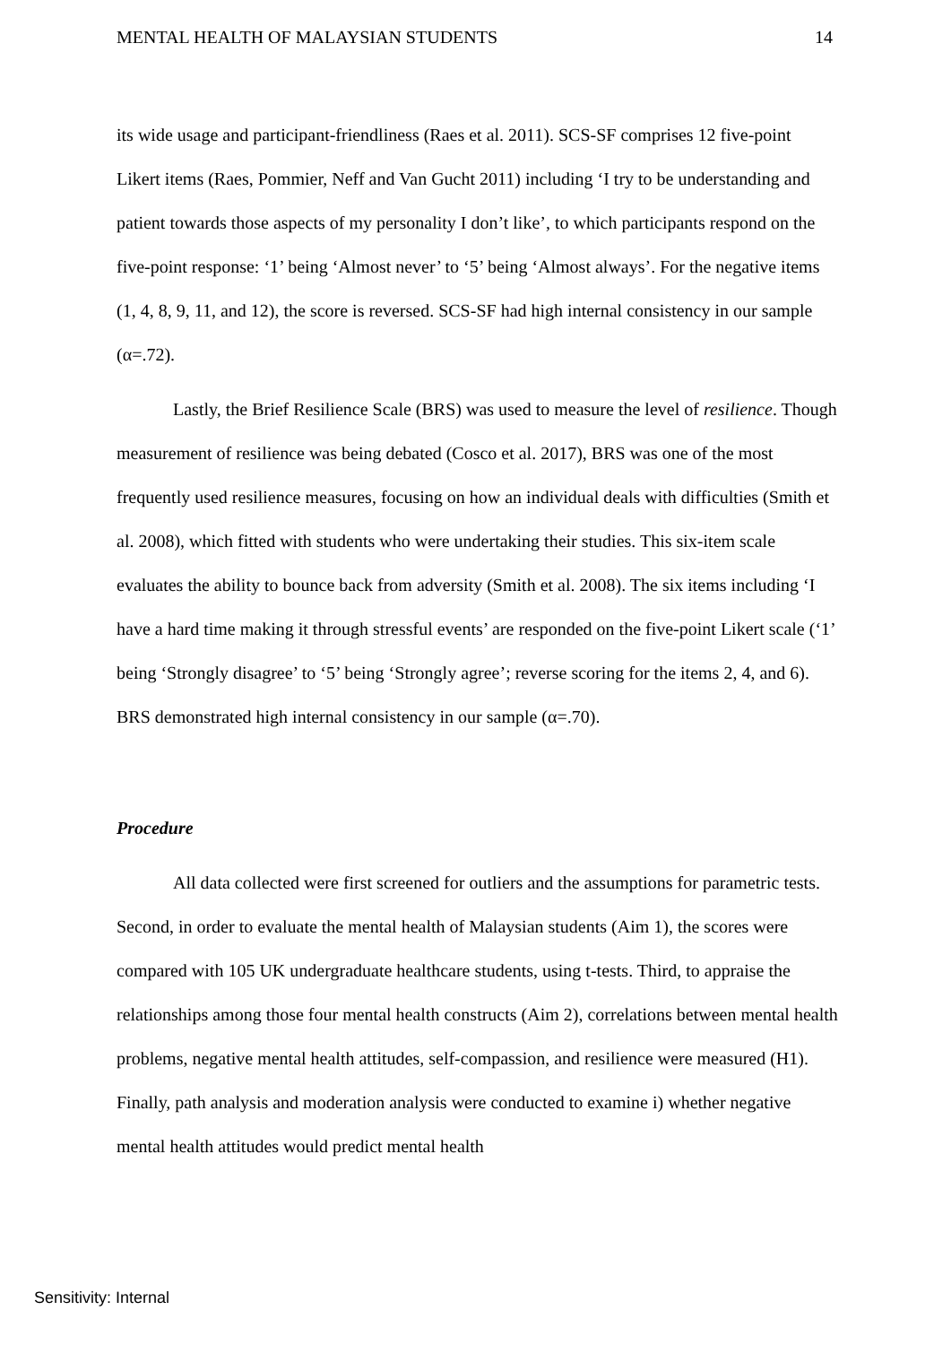MENTAL HEALTH OF MALAYSIAN STUDENTS 14
its wide usage and participant-friendliness (Raes et al. 2011). SCS-SF comprises 12 five-point Likert items (Raes, Pommier, Neff and Van Gucht 2011) including ‘I try to be understanding and patient towards those aspects of my personality I don’t like’, to which participants respond on the five-point response: ‘1’ being ‘Almost never’ to ‘5’ being ‘Almost always’. For the negative items (1, 4, 8, 9, 11, and 12), the score is reversed. SCS-SF had high internal consistency in our sample (α=.72).
Lastly, the Brief Resilience Scale (BRS) was used to measure the level of resilience. Though measurement of resilience was being debated (Cosco et al. 2017), BRS was one of the most frequently used resilience measures, focusing on how an individual deals with difficulties (Smith et al. 2008), which fitted with students who were undertaking their studies. This six-item scale evaluates the ability to bounce back from adversity (Smith et al. 2008). The six items including ‘I have a hard time making it through stressful events’ are responded on the five-point Likert scale (‘1’ being ‘Strongly disagree’ to ‘5’ being ‘Strongly agree’; reverse scoring for the items 2, 4, and 6). BRS demonstrated high internal consistency in our sample (α=.70).
Procedure
All data collected were first screened for outliers and the assumptions for parametric tests. Second, in order to evaluate the mental health of Malaysian students (Aim 1), the scores were compared with 105 UK undergraduate healthcare students, using t-tests. Third, to appraise the relationships among those four mental health constructs (Aim 2), correlations between mental health problems, negative mental health attitudes, self-compassion, and resilience were measured (H1). Finally, path analysis and moderation analysis were conducted to examine i) whether negative mental health attitudes would predict mental health
Sensitivity: Internal